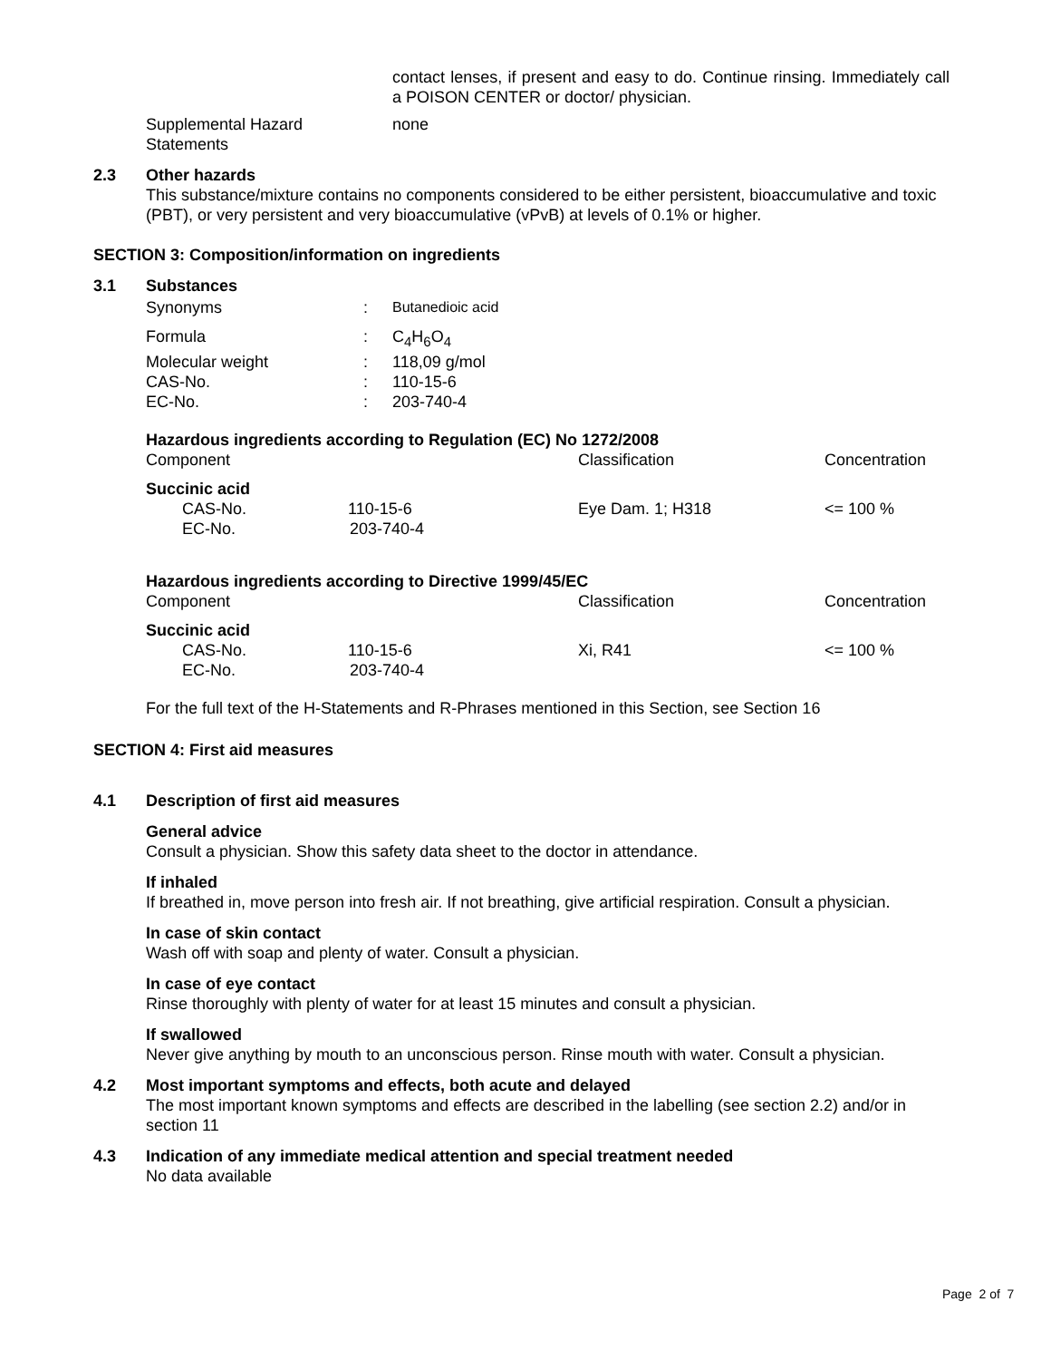contact lenses, if present and easy to do. Continue rinsing. Immediately call a POISON CENTER or doctor/ physician.
Supplemental Hazard
Statements
none
2.3 Other hazards
This substance/mixture contains no components considered to be either persistent, bioaccumulative and toxic (PBT), or very persistent and very bioaccumulative (vPvB) at levels of 0.1% or higher.
SECTION 3: Composition/information on ingredients
3.1 Substances
| Synonyms | : | Butanedioic acid |
| Formula | : | C<sub>4</sub>H<sub>6</sub>O<sub>4</sub> |
| Molecular weight | : | 118,09 g/mol |
| CAS-No. | : | 110-15-6 |
| EC-No. | : | 203-740-4 |
Hazardous ingredients according to Regulation (EC) No 1272/2008
| Component | Classification | Concentration |
| Succinic acid | | |
| CAS-No. 110-15-6 | Eye Dam. 1; H318 | <= 100 % |
| EC-No. 203-740-4 | | |
Hazardous ingredients according to Directive 1999/45/EC
| Component | Classification | Concentration |
| Succinic acid | | |
| CAS-No. 110-15-6 | Xi, R41 | <= 100 % |
| EC-No. 203-740-4 | | |
For the full text of the H-Statements and R-Phrases mentioned in this Section, see Section 16
SECTION 4: First aid measures
4.1 Description of first aid measures
General advice
Consult a physician. Show this safety data sheet to the doctor in attendance.
If inhaled
If breathed in, move person into fresh air. If not breathing, give artificial respiration. Consult a physician.
In case of skin contact
Wash off with soap and plenty of water. Consult a physician.
In case of eye contact
Rinse thoroughly with plenty of water for at least 15 minutes and consult a physician.
If swallowed
Never give anything by mouth to an unconscious person. Rinse mouth with water. Consult a physician.
4.2 Most important symptoms and effects, both acute and delayed
The most important known symptoms and effects are described in the labelling (see section 2.2) and/or in section 11
4.3 Indication of any immediate medical attention and special treatment needed
No data available
Page 2 of 7